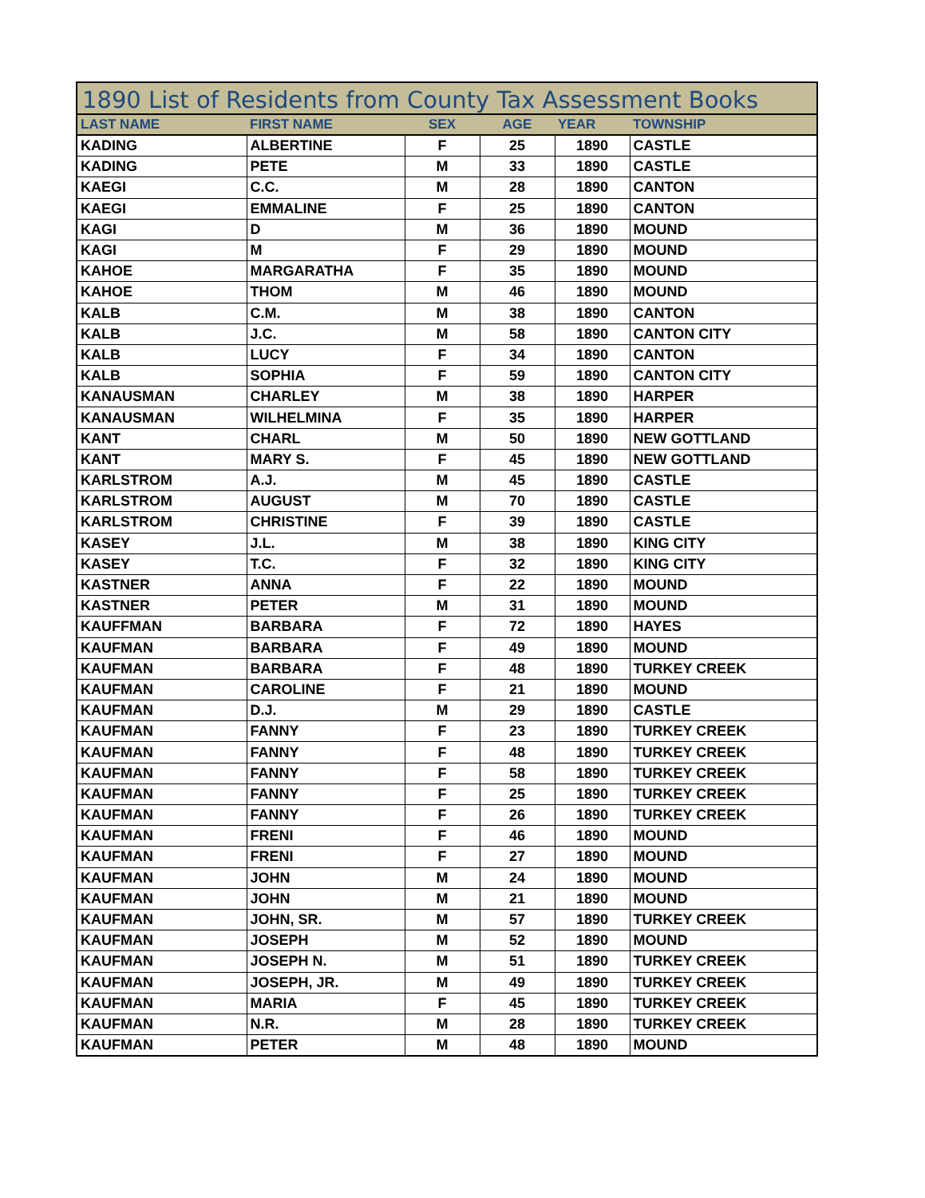1890 List of Residents from County Tax Assessment Books
| LAST NAME | FIRST NAME | SEX | AGE | YEAR | TOWNSHIP |
| --- | --- | --- | --- | --- | --- |
| KADING | ALBERTINE | F | 25 | 1890 | CASTLE |
| KADING | PETE | M | 33 | 1890 | CASTLE |
| KAEGI | C.C. | M | 28 | 1890 | CANTON |
| KAEGI | EMMALINE | F | 25 | 1890 | CANTON |
| KAGI | D | M | 36 | 1890 | MOUND |
| KAGI | M | F | 29 | 1890 | MOUND |
| KAHOE | MARGARATHA | F | 35 | 1890 | MOUND |
| KAHOE | THOM | M | 46 | 1890 | MOUND |
| KALB | C.M. | M | 38 | 1890 | CANTON |
| KALB | J.C. | M | 58 | 1890 | CANTON CITY |
| KALB | LUCY | F | 34 | 1890 | CANTON |
| KALB | SOPHIA | F | 59 | 1890 | CANTON CITY |
| KANAUSMAN | CHARLEY | M | 38 | 1890 | HARPER |
| KANAUSMAN | WILHELMINA | F | 35 | 1890 | HARPER |
| KANT | CHARL | M | 50 | 1890 | NEW GOTTLAND |
| KANT | MARY S. | F | 45 | 1890 | NEW GOTTLAND |
| KARLSTROM | A.J. | M | 45 | 1890 | CASTLE |
| KARLSTROM | AUGUST | M | 70 | 1890 | CASTLE |
| KARLSTROM | CHRISTINE | F | 39 | 1890 | CASTLE |
| KASEY | J.L. | M | 38 | 1890 | KING CITY |
| KASEY | T.C. | F | 32 | 1890 | KING CITY |
| KASTNER | ANNA | F | 22 | 1890 | MOUND |
| KASTNER | PETER | M | 31 | 1890 | MOUND |
| KAUFFMAN | BARBARA | F | 72 | 1890 | HAYES |
| KAUFMAN | BARBARA | F | 49 | 1890 | MOUND |
| KAUFMAN | BARBARA | F | 48 | 1890 | TURKEY CREEK |
| KAUFMAN | CAROLINE | F | 21 | 1890 | MOUND |
| KAUFMAN | D.J. | M | 29 | 1890 | CASTLE |
| KAUFMAN | FANNY | F | 23 | 1890 | TURKEY CREEK |
| KAUFMAN | FANNY | F | 48 | 1890 | TURKEY CREEK |
| KAUFMAN | FANNY | F | 58 | 1890 | TURKEY CREEK |
| KAUFMAN | FANNY | F | 25 | 1890 | TURKEY CREEK |
| KAUFMAN | FANNY | F | 26 | 1890 | TURKEY CREEK |
| KAUFMAN | FRENI | F | 46 | 1890 | MOUND |
| KAUFMAN | FRENI | F | 27 | 1890 | MOUND |
| KAUFMAN | JOHN | M | 24 | 1890 | MOUND |
| KAUFMAN | JOHN | M | 21 | 1890 | MOUND |
| KAUFMAN | JOHN, SR. | M | 57 | 1890 | TURKEY CREEK |
| KAUFMAN | JOSEPH | M | 52 | 1890 | MOUND |
| KAUFMAN | JOSEPH N. | M | 51 | 1890 | TURKEY CREEK |
| KAUFMAN | JOSEPH, JR. | M | 49 | 1890 | TURKEY CREEK |
| KAUFMAN | MARIA | F | 45 | 1890 | TURKEY CREEK |
| KAUFMAN | N.R. | M | 28 | 1890 | TURKEY CREEK |
| KAUFMAN | PETER | M | 48 | 1890 | MOUND |